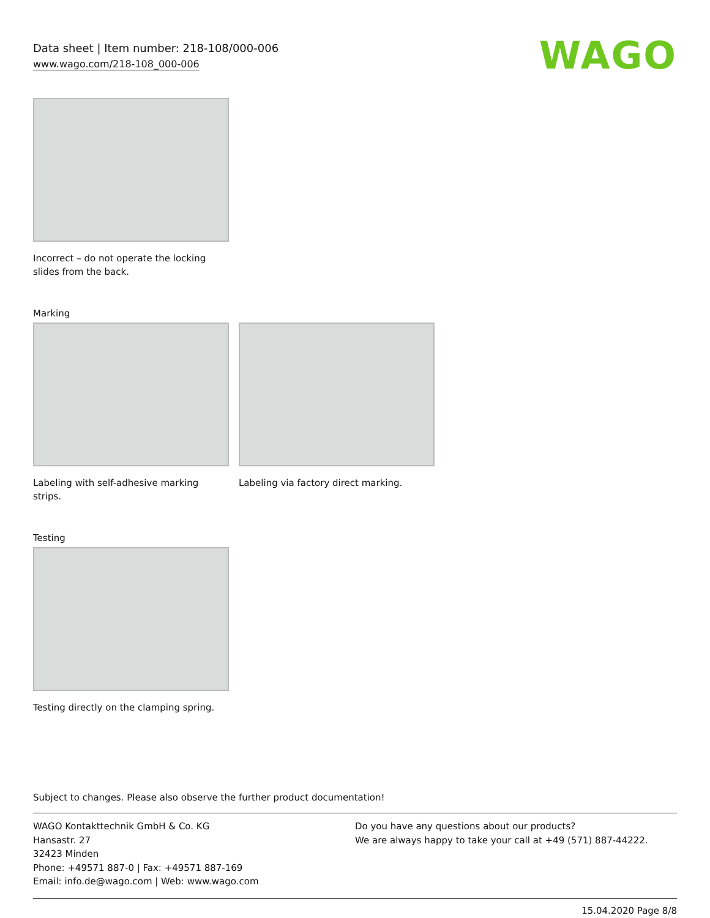Data sheet | Item number: 218-108/000-006
www.wago.com/218-108_000-006
WAGO
Incorrect – do not operate the locking slides from the back.
Marking
Labeling with self-adhesive marking strips.
Labeling via factory direct marking.
Testing
Testing directly on the clamping spring.
Subject to changes. Please also observe the further product documentation!
WAGO Kontakttechnik GmbH & Co. KG
Hansastr. 27
32423 Minden
Phone: +49571 887-0 | Fax: +49571 887-169
Email: info.de@wago.com | Web: www.wago.com
Do you have any questions about our products?
We are always happy to take your call at +49 (571) 887-44222.
15.04.2020 Page 8/8